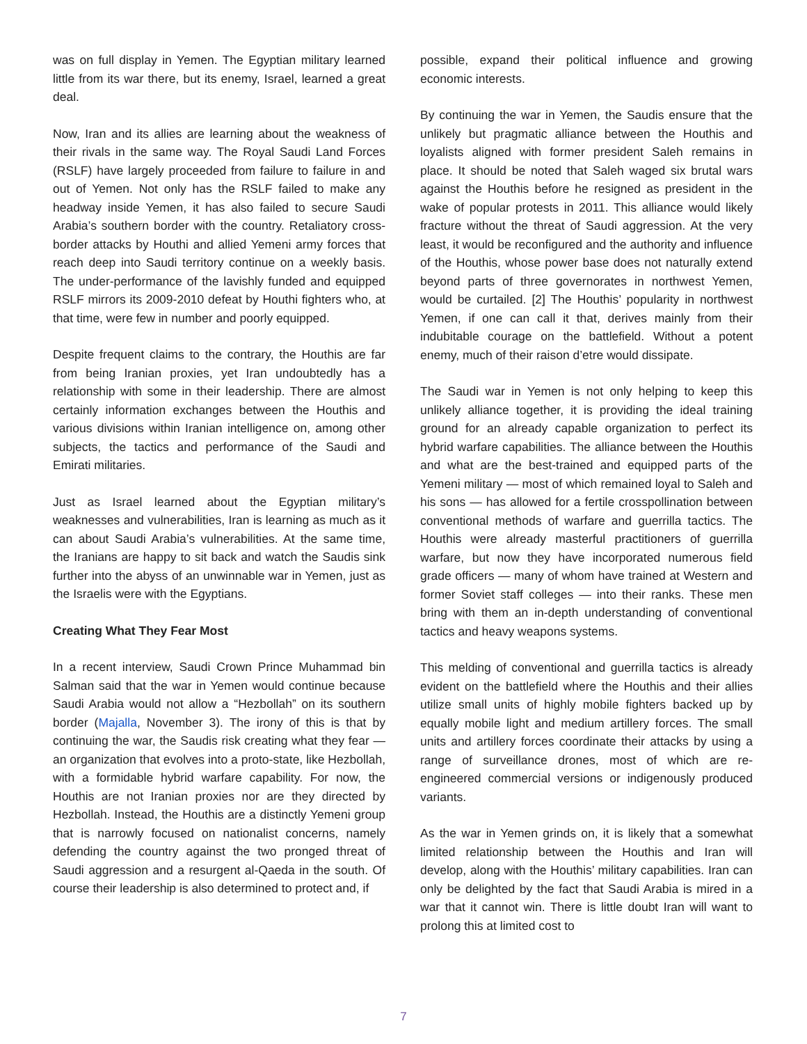was on full display in Yemen. The Egyptian military learned little from its war there, but its enemy, Israel, learned a great deal.
Now, Iran and its allies are learning about the weakness of their rivals in the same way. The Royal Saudi Land Forces (RSLF) have largely proceeded from failure to failure in and out of Yemen. Not only has the RSLF failed to make any headway inside Yemen, it has also failed to secure Saudi Arabia’s southern border with the country. Retaliatory cross-border attacks by Houthi and allied Yemeni army forces that reach deep into Saudi territory continue on a weekly basis. The under-performance of the lavishly funded and equipped RSLF mirrors its 2009-2010 defeat by Houthi fighters who, at that time, were few in number and poorly equipped.
Despite frequent claims to the contrary, the Houthis are far from being Iranian proxies, yet Iran undoubtedly has a relationship with some in their leadership. There are almost certainly information exchanges between the Houthis and various divisions within Iranian intelligence on, among other subjects, the tactics and performance of the Saudi and Emirati militaries.
Just as Israel learned about the Egyptian military’s weaknesses and vulnerabilities, Iran is learning as much as it can about Saudi Arabia’s vulnerabilities. At the same time, the Iranians are happy to sit back and watch the Saudis sink further into the abyss of an unwinnable war in Yemen, just as the Israelis were with the Egyptians.
Creating What They Fear Most
In a recent interview, Saudi Crown Prince Muhammad bin Salman said that the war in Yemen would continue because Saudi Arabia would not allow a “Hezbollah” on its southern border (Majalla, November 3). The irony of this is that by continuing the war, the Saudis risk creating what they fear — an organization that evolves into a proto-state, like Hezbollah, with a formidable hybrid warfare capability. For now, the Houthis are not Iranian proxies nor are they directed by Hezbollah. Instead, the Houthis are a distinctly Yemeni group that is narrowly focused on nationalist concerns, namely defending the country against the two pronged threat of Saudi aggression and a resurgent al-Qaeda in the south. Of course their leadership is also determined to protect and, if
possible, expand their political influence and growing economic interests.
By continuing the war in Yemen, the Saudis ensure that the unlikely but pragmatic alliance between the Houthis and loyalists aligned with former president Saleh remains in place. It should be noted that Saleh waged six brutal wars against the Houthis before he resigned as president in the wake of popular protests in 2011. This alliance would likely fracture without the threat of Saudi aggression. At the very least, it would be reconfigured and the authority and influence of the Houthis, whose power base does not naturally extend beyond parts of three governorates in northwest Yemen, would be curtailed. [2] The Houthis’ popularity in northwest Yemen, if one can call it that, derives mainly from their indubitable courage on the battlefield. Without a potent enemy, much of their raison d’etre would dissipate.
The Saudi war in Yemen is not only helping to keep this unlikely alliance together, it is providing the ideal training ground for an already capable organization to perfect its hybrid warfare capabilities. The alliance between the Houthis and what are the best-trained and equipped parts of the Yemeni military — most of which remained loyal to Saleh and his sons — has allowed for a fertile crosspollination between conventional methods of warfare and guerrilla tactics. The Houthis were already masterful practitioners of guerrilla warfare, but now they have incorporated numerous field grade officers — many of whom have trained at Western and former Soviet staff colleges — into their ranks. These men bring with them an in-depth understanding of conventional tactics and heavy weapons systems.
This melding of conventional and guerrilla tactics is already evident on the battlefield where the Houthis and their allies utilize small units of highly mobile fighters backed up by equally mobile light and medium artillery forces. The small units and artillery forces coordinate their attacks by using a range of surveillance drones, most of which are re-engineered commercial versions or indigenously produced variants.
As the war in Yemen grinds on, it is likely that a somewhat limited relationship between the Houthis and Iran will develop, along with the Houthis’ military capabilities. Iran can only be delighted by the fact that Saudi Arabia is mired in a war that it cannot win. There is little doubt Iran will want to prolong this at limited cost to
7